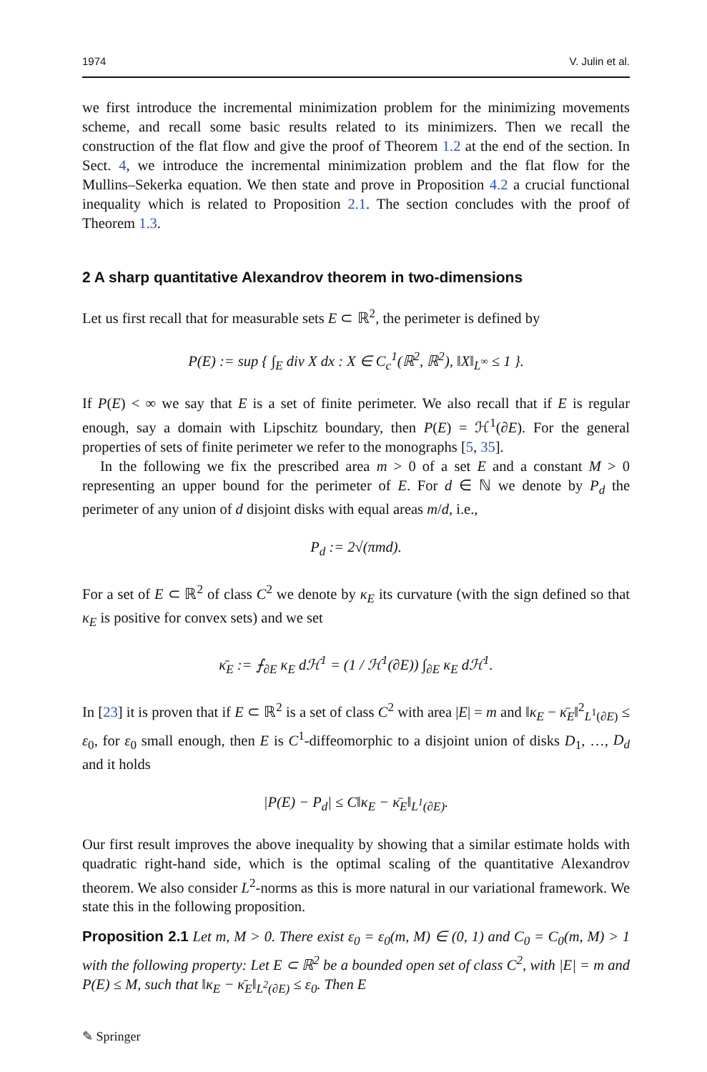1974 V. Julin et al.
we first introduce the incremental minimization problem for the minimizing movements scheme, and recall some basic results related to its minimizers. Then we recall the construction of the flat flow and give the proof of Theorem 1.2 at the end of the section. In Sect. 4, we introduce the incremental minimization problem and the flat flow for the Mullins–Sekerka equation. We then state and prove in Proposition 4.2 a crucial functional inequality which is related to Proposition 2.1. The section concludes with the proof of Theorem 1.3.
2 A sharp quantitative Alexandrov theorem in two-dimensions
Let us first recall that for measurable sets E ⊂ ℝ<sup>2</sup>, the perimeter is defined by
P(E) := sup { ∫<sub>E</sub> div X dx : X ∈ C<sub>c</sub><sup>1</sup>(ℝ<sup>2</sup>, ℝ<sup>2</sup>), ‖X‖<sub>L<sup>∞</sup></sub> ≤ 1 }.
If P(E) < ∞ we say that E is a set of finite perimeter. We also recall that if E is regular enough, say a domain with Lipschitz boundary, then P(E) = ℋ<sup>1</sup>(∂E). For the general properties of sets of finite perimeter we refer to the monographs [5, 35].
In the following we fix the prescribed area m > 0 of a set E and a constant M > 0 representing an upper bound for the perimeter of E. For d ∈ ℕ we denote by P<sub>d</sub> the perimeter of any union of d disjoint disks with equal areas m/d, i.e.,
P<sub>d</sub> := 2√(πmd).
For a set of E ⊂ ℝ<sup>2</sup> of class C<sup>2</sup> we denote by κ<sub>E</sub> its curvature (with the sign defined so that κ<sub>E</sub> is positive for convex sets) and we set
κ̄<sub>E</sub> := ⨍<sub>∂E</sub> κ<sub>E</sub> dℋ<sup>1</sup> = (1 / ℋ<sup>1</sup>(∂E)) ∫<sub>∂E</sub> κ<sub>E</sub> dℋ<sup>1</sup>.
In [23] it is proven that if E ⊂ ℝ<sup>2</sup> is a set of class C<sup>2</sup> with area |E| = m and ‖κ<sub>E</sub> − κ̄<sub>E</sub>‖<sup>2</sup><sub>L<sup>1</sup>(∂E)</sub> ≤ ε<sub>0</sub>, for ε<sub>0</sub> small enough, then E is C<sup>1</sup>-diffeomorphic to a disjoint union of disks D<sub>1</sub>, …, D<sub>d</sub> and it holds
|P(E) − P<sub>d</sub>| ≤ C‖κ<sub>E</sub> − κ̄<sub>E</sub>‖<sub>L<sup>1</sup>(∂E)</sub>.
Our first result improves the above inequality by showing that a similar estimate holds with quadratic right-hand side, which is the optimal scaling of the quantitative Alexandrov theorem. We also consider L<sup>2</sup>-norms as this is more natural in our variational framework. We state this in the following proposition.
Proposition 2.1 Let m, M > 0. There exist ε<sub>0</sub> = ε<sub>0</sub>(m, M) ∈ (0, 1) and C<sub>0</sub> = C<sub>0</sub>(m, M) > 1 with the following property: Let E ⊂ ℝ<sup>2</sup> be a bounded open set of class C<sup>2</sup>, with |E| = m and P(E) ≤ M, such that ‖κ<sub>E</sub> − κ̄<sub>E</sub>‖<sub>L<sup>2</sup>(∂E)</sub> ≤ ε<sub>0</sub>. Then E
✎ Springer